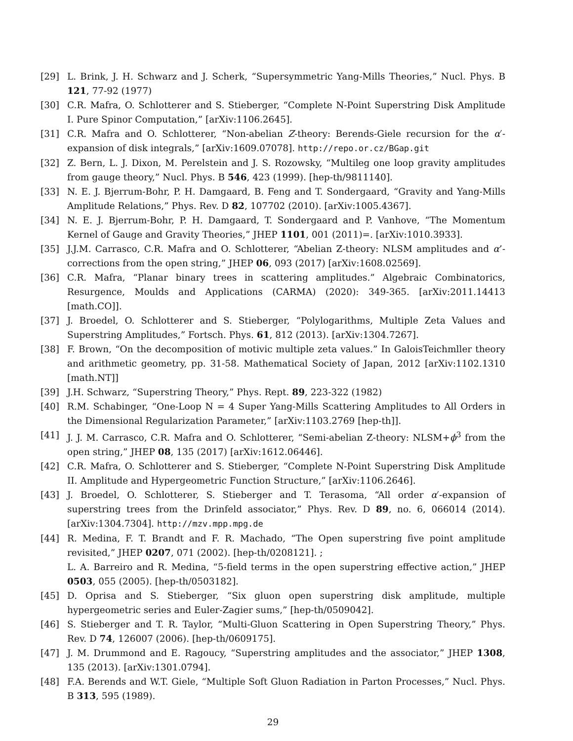[29] L. Brink, J. H. Schwarz and J. Scherk, “Supersymmetric Yang-Mills Theories,” Nucl. Phys. B 121, 77-92 (1977)
[30] C.R. Mafra, O. Schlotterer and S. Stieberger, “Complete N-Point Superstring Disk Amplitude I. Pure Spinor Computation,” [arXiv:1106.2645].
[31] C.R. Mafra and O. Schlotterer, “Non-abelian Z-theory: Berends-Giele recursion for the α′-expansion of disk integrals,” [arXiv:1609.07078]. http://repo.or.cz/BGap.git
[32] Z. Bern, L. J. Dixon, M. Perelstein and J. S. Rozowsky, “Multileg one loop gravity amplitudes from gauge theory,” Nucl. Phys. B 546, 423 (1999). [hep-th/9811140].
[33] N. E. J. Bjerrum-Bohr, P. H. Damgaard, B. Feng and T. Sondergaard, “Gravity and Yang-Mills Amplitude Relations,” Phys. Rev. D 82, 107702 (2010). [arXiv:1005.4367].
[34] N. E. J. Bjerrum-Bohr, P. H. Damgaard, T. Sondergaard and P. Vanhove, “The Momentum Kernel of Gauge and Gravity Theories,” JHEP 1101, 001 (2011)=. [arXiv:1010.3933].
[35] J.J.M. Carrasco, C.R. Mafra and O. Schlotterer, “Abelian Z-theory: NLSM amplitudes and α’-corrections from the open string,” JHEP 06, 093 (2017) [arXiv:1608.02569].
[36] C.R. Mafra, “Planar binary trees in scattering amplitudes.” Algebraic Combinatorics, Resurgence, Moulds and Applications (CARMA) (2020): 349-365. [arXiv:2011.14413 [math.CO]].
[37] J. Broedel, O. Schlotterer and S. Stieberger, “Polylogarithms, Multiple Zeta Values and Superstring Amplitudes,” Fortsch. Phys. 61, 812 (2013). [arXiv:1304.7267].
[38] F. Brown, “On the decomposition of motivic multiple zeta values.” In GaloisTeichmller theory and arithmetic geometry, pp. 31-58. Mathematical Society of Japan, 2012 [arXiv:1102.1310 [math.NT]]
[39] J.H. Schwarz, “Superstring Theory,” Phys. Rept. 89, 223-322 (1982)
[40] R.M. Schabinger, “One-Loop N = 4 Super Yang-Mills Scattering Amplitudes to All Orders in the Dimensional Regularization Parameter,” [arXiv:1103.2769 [hep-th]].
[41] J. J. M. Carrasco, C.R. Mafra and O. Schlotterer, “Semi-abelian Z-theory: NLSM+ϕ<sup>3</sup> from the open string,” JHEP 08, 135 (2017) [arXiv:1612.06446].
[42] C.R. Mafra, O. Schlotterer and S. Stieberger, “Complete N-Point Superstring Disk Amplitude II. Amplitude and Hypergeometric Function Structure,” [arXiv:1106.2646].
[43] J. Broedel, O. Schlotterer, S. Stieberger and T. Terasoma, “All order α′-expansion of superstring trees from the Drinfeld associator,” Phys. Rev. D 89, no. 6, 066014 (2014). [arXiv:1304.7304]. http://mzv.mpp.mpg.de
[44] R. Medina, F. T. Brandt and F. R. Machado, “The Open superstring five point amplitude revisited,” JHEP 0207, 071 (2002). [hep-th/0208121]. ;
L. A. Barreiro and R. Medina, “5-field terms in the open superstring effective action,” JHEP 0503, 055 (2005). [hep-th/0503182].
[45] D. Oprisa and S. Stieberger, “Six gluon open superstring disk amplitude, multiple hypergeometric series and Euler-Zagier sums,” [hep-th/0509042].
[46] S. Stieberger and T. R. Taylor, “Multi-Gluon Scattering in Open Superstring Theory,” Phys. Rev. D 74, 126007 (2006). [hep-th/0609175].
[47] J. M. Drummond and E. Ragoucy, “Superstring amplitudes and the associator,” JHEP 1308, 135 (2013). [arXiv:1301.0794].
[48] F.A. Berends and W.T. Giele, “Multiple Soft Gluon Radiation in Parton Processes,” Nucl. Phys. B 313, 595 (1989).
29